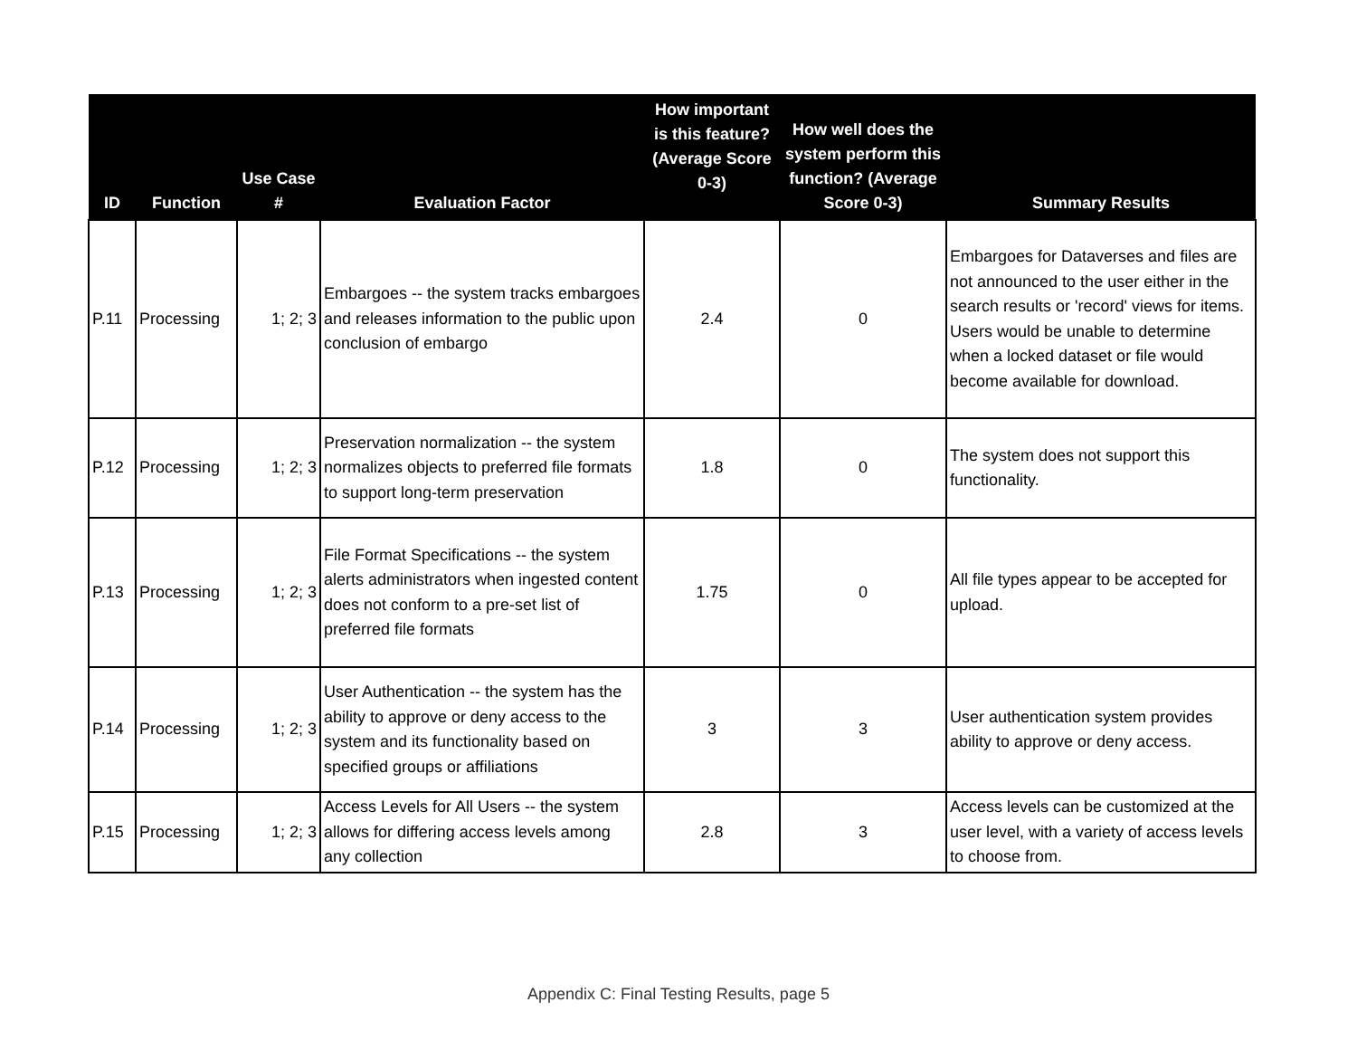| ID | Function | Use Case # | Evaluation Factor | How important is this feature? (Average Score 0-3) | How well does the system perform this function? (Average Score 0-3) | Summary Results |
| --- | --- | --- | --- | --- | --- | --- |
| P.11 | Processing | 1; 2; 3 | Embargoes -- the system tracks embargoes and releases information to the public upon conclusion of embargo | 2.4 | 0 | Embargoes for Dataverses and files are not announced to the user either in the search results or 'record' views for items. Users would be unable to determine when a locked dataset or file would become available for download. |
| P.12 | Processing | 1; 2; 3 | Preservation normalization -- the system normalizes objects to preferred file formats to support long-term preservation | 1.8 | 0 | The system does not support this functionality. |
| P.13 | Processing | 1; 2; 3 | File Format Specifications -- the system alerts administrators when ingested content does not conform to a pre-set list of preferred file formats | 1.75 | 0 | All file types appear to be accepted for upload. |
| P.14 | Processing | 1; 2; 3 | User Authentication -- the system has the ability to approve or deny access to the system and its functionality based on specified groups or affiliations | 3 | 3 | User authentication system provides ability to approve or deny access. |
| P.15 | Processing | 1; 2; 3 | Access Levels for All Users -- the system allows for differing access levels among any collection | 2.8 | 3 | Access levels can be customized at the user level, with a variety of access levels to choose from. |
Appendix C: Final Testing Results, page 5